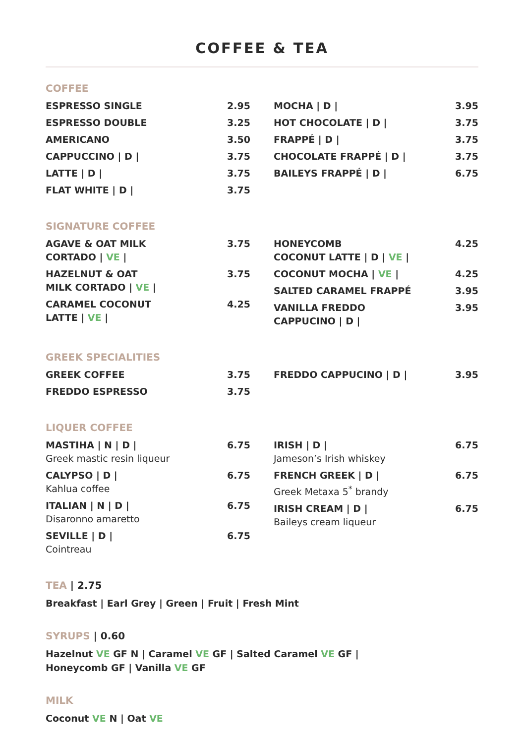COFFEE & TEA
COFFEE
ESPRESSO SINGLE 2.95
ESPRESSO DOUBLE 3.25
AMERICANO 3.50
CAPPUCCINO | D | 3.75
LATTE | D | 3.75
FLAT WHITE | D | 3.75
MOCHA | D | 3.95
HOT CHOCOLATE | D | 3.75
FRAPPÉ | D | 3.75
CHOCOLATE FRAPPÉ | D | 3.75
BAILEYS FRAPPÉ | D | 6.75
SIGNATURE COFFEE
AGAVE & OAT MILK
CORTADO | VE | 3.75
HAZELNUT & OAT
MILK CORTADO | VE | 3.75
CARAMEL COCONUT
LATTE | VE | 4.25
HONEYCOMB
COCONUT LATTE | D | VE | 4.25
COCONUT MOCHA | VE | 4.25
SALTED CARAMEL FRAPPÉ 3.95
VANILLA FREDDO
CAPPUCINO | D | 3.95
GREEK SPECIALITIES
GREEK COFFEE 3.75
FREDDO ESPRESSO 3.75
FREDDO CAPPUCINO | D | 3.95
LIQUER COFFEE
MASTIHA | N | D | 6.75
Greek mastic resin liqueur
CALYPSO | D | 6.75
Kahlua coffee
ITALIAN | N | D | 6.75
Disaronno amaretto
SEVILLE | D | 6.75
Cointreau
IRISH | D | 6.75
Jameson’s Irish whiskey
FRENCH GREEK | D | 6.75
Greek Metaxa 5<sup>*</sup> brandy
IRISH CREAM | D | 6.75
Baileys cream liqueur
TEA | 2.75
Breakfast | Earl Grey | Green | Fruit | Fresh Mint
SYRUPS | 0.60
Hazelnut VE GF N | Caramel VE GF | Salted Caramel VE GF |
Honeycomb GF | Vanilla VE GF
MILK
Coconut VE N | Oat VE